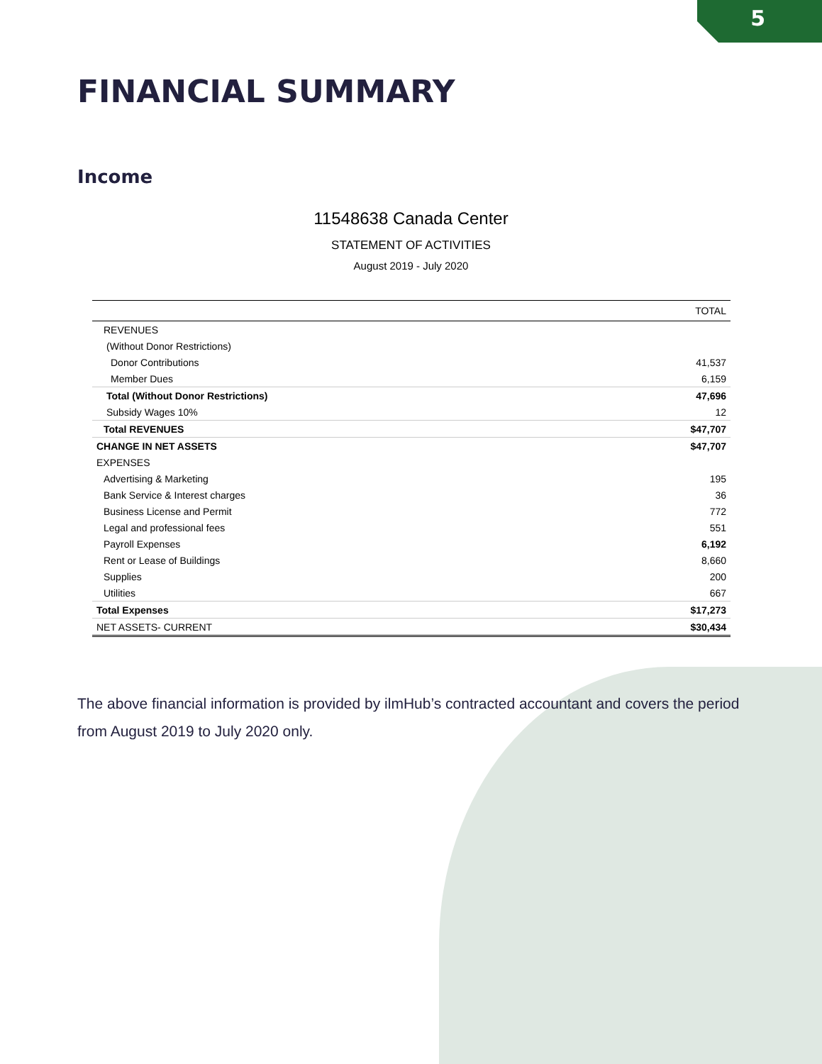5
FINANCIAL SUMMARY
Income
11548638 Canada Center
STATEMENT OF ACTIVITIES
August 2019 - July 2020
| | TOTAL |
| --- | --- |
| REVENUES | |
| (Without Donor Restrictions) | |
| Donor Contributions | 41,537 |
| Member Dues | 6,159 |
| Total (Without Donor Restrictions) | 47,696 |
| Subsidy Wages 10% | 12 |
| Total REVENUES | $47,707 |
| CHANGE IN NET ASSETS | $47,707 |
| EXPENSES | |
| Advertising & Marketing | 195 |
| Bank Service & Interest charges | 36 |
| Business License and Permit | 772 |
| Legal and professional fees | 551 |
| Payroll Expenses | 6,192 |
| Rent or Lease of Buildings | 8,660 |
| Supplies | 200 |
| Utilities | 667 |
| Total Expenses | $17,273 |
| NET ASSETS- CURRENT | $30,434 |
The above financial information is provided by ilmHub’s contracted accountant and covers the period from August 2019 to July 2020 only.